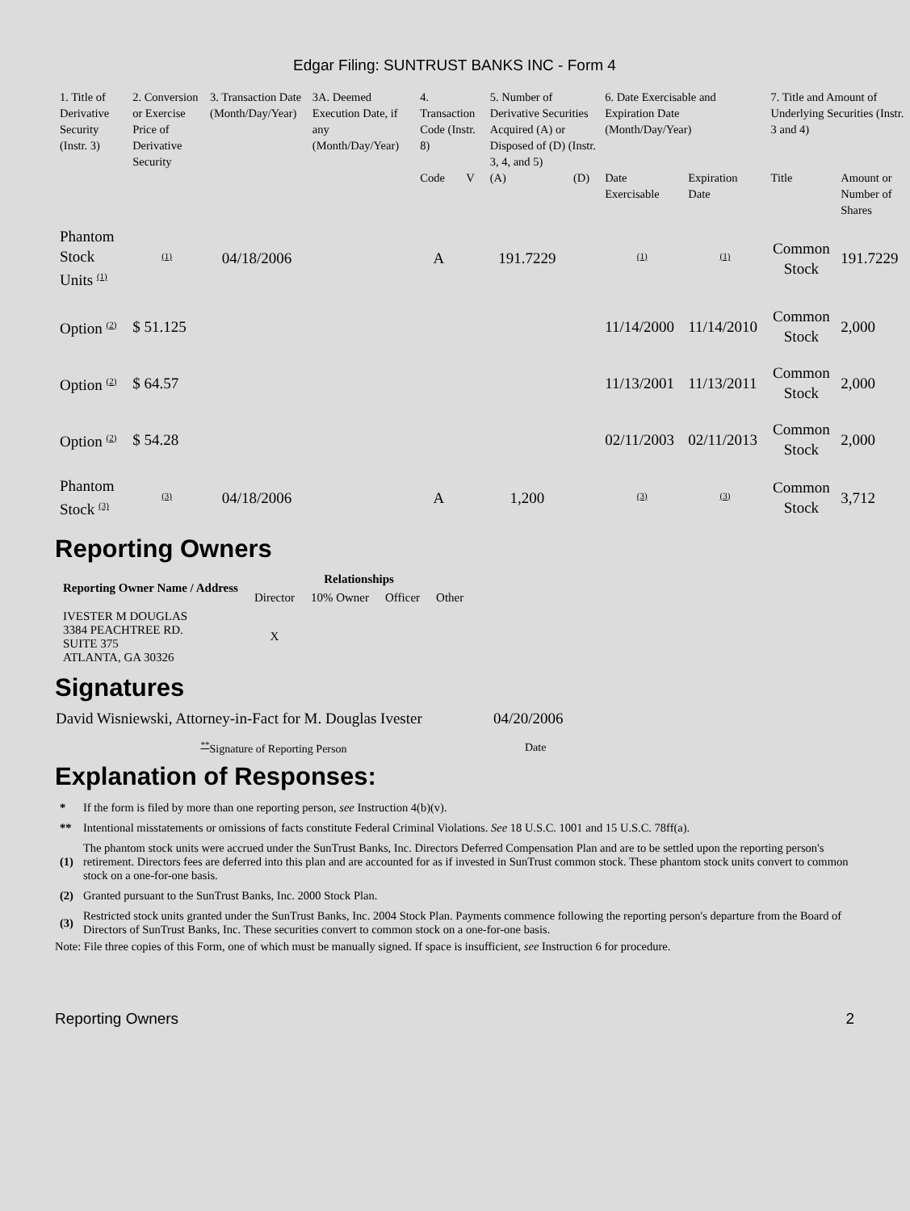Edgar Filing: SUNTRUST BANKS INC - Form 4
| 1. Title of Derivative Security (Instr. 3) | 2. Conversion or Exercise Price of Derivative Security | 3. Transaction Date (Month/Day/Year) | 3A. Deemed Execution Date, if any (Month/Day/Year) | 4. Transaction Code (Instr. 8) | | 5. Number of Derivative Securities Acquired (A) or Disposed of (D) (Instr. 3, 4, and 5) | | 6. Date Exercisable and Expiration Date (Month/Day/Year) | | 7. Title and Amount of Underlying Securities (Instr. 3 and 4) | |
| --- | --- | --- | --- | --- | --- | --- | --- | --- | --- | --- | --- |
| | | | | Code | V | (A) | (D) | Date Exercisable | Expiration Date | Title | Amount or Number of Shares |
| Phantom Stock Units <sup>(1)</sup> | <sup>(1)</sup> | 04/18/2006 | | A | | 191.7229 | | <sup>(1)</sup> | <sup>(1)</sup> | Common Stock | 191.7229 |
| Option <sup>(2)</sup> | $ 51.125 | | | | | | | 11/14/2000 | 11/14/2010 | Common Stock | 2,000 |
| Option <sup>(2)</sup> | $ 64.57 | | | | | | | 11/13/2001 | 11/13/2011 | Common Stock | 2,000 |
| Option <sup>(2)</sup> | $ 54.28 | | | | | | | 02/11/2003 | 02/11/2013 | Common Stock | 2,000 |
| Phantom Stock <sup>(3)</sup> | <sup>(3)</sup> | 04/18/2006 | | A | | 1,200 | | <sup>(3)</sup> | <sup>(3)</sup> | Common Stock | 3,712 |
Reporting Owners
| Reporting Owner Name / Address | Relationships | | | |
| --- | --- | --- | --- | --- |
| | Director | 10% Owner | Officer | Other |
| IVESTER M DOUGLAS 3384 PEACHTREE RD. SUITE 375 ATLANTA, GA 30326 | X | | | |
Signatures
| David Wisniewski, Attorney-in-Fact for M. Douglas Ivester | 04/20/2006 |
| <sup>**</sup> Signature of Reporting Person | Date |
Explanation of Responses:
| * | If the form is filed by more than one reporting person, see Instruction 4(b)(v). |
| ** | Intentional misstatements or omissions of facts constitute Federal Criminal Violations. See 18 U.S.C. 1001 and 15 U.S.C. 78ff(a). |
| (1) | The phantom stock units were accrued under the SunTrust Banks, Inc. Directors Deferred Compensation Plan and are to be settled upon the reporting person's retirement. Directors fees are deferred into this plan and are accounted for as if invested in SunTrust common stock. These phantom stock units convert to common stock on a one-for-one basis. |
| (2) | Granted pursuant to the SunTrust Banks, Inc. 2000 Stock Plan. |
| (3) | Restricted stock units granted under the SunTrust Banks, Inc. 2004 Stock Plan. Payments commence following the reporting person's departure from the Board of Directors of SunTrust Banks, Inc. These securities convert to common stock on a one-for-one basis. |
Note: File three copies of this Form, one of which must be manually signed. If space is insufficient, see Instruction 6 for procedure.
Reporting Owners 2